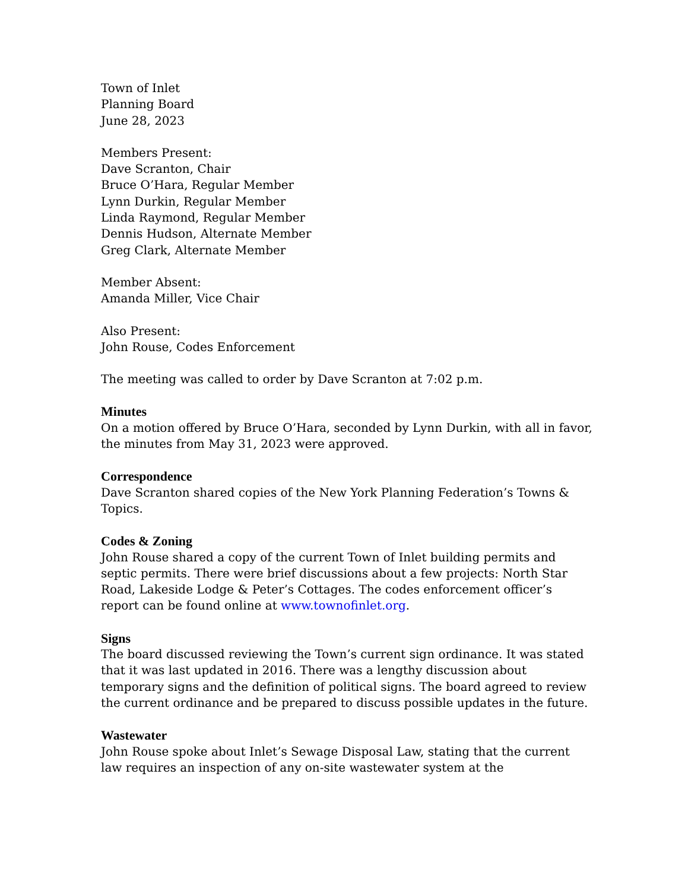Town of Inlet
Planning Board
June 28, 2023
Members Present:
Dave Scranton, Chair
Bruce O’Hara, Regular Member
Lynn Durkin, Regular Member
Linda Raymond, Regular Member
Dennis Hudson, Alternate Member
Greg Clark, Alternate Member
Member Absent:
Amanda Miller, Vice Chair
Also Present:
John Rouse, Codes Enforcement
The meeting was called to order by Dave Scranton at 7:02 p.m.
Minutes
On a motion offered by Bruce O’Hara, seconded by Lynn Durkin, with all in favor, the minutes from May 31, 2023 were approved.
Correspondence
Dave Scranton shared copies of the New York Planning Federation’s Towns & Topics.
Codes & Zoning
John Rouse shared a copy of the current Town of Inlet building permits and septic permits. There were brief discussions about a few projects: North Star Road, Lakeside Lodge & Peter’s Cottages. The codes enforcement officer’s report can be found online at www.townofinlet.org.
Signs
The board discussed reviewing the Town’s current sign ordinance. It was stated that it was last updated in 2016. There was a lengthy discussion about temporary signs and the definition of political signs. The board agreed to review the current ordinance and be prepared to discuss possible updates in the future.
Wastewater
John Rouse spoke about Inlet’s Sewage Disposal Law, stating that the current law requires an inspection of any on-site wastewater system at the